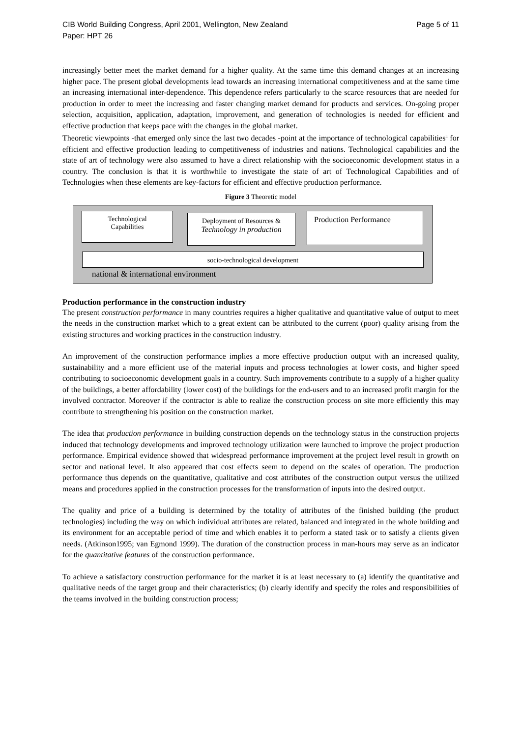CIB World Building Congress, April 2001, Wellington, New Zealand
Paper: HPT 26 Page 5 of 11
increasingly better meet the market demand for a higher quality. At the same time this demand changes at an increasing higher pace. The present global developments lead towards an increasing international competitiveness and at the same time an increasing international inter-dependence. This dependence refers particularly to the scarce resources that are needed for production in order to meet the increasing and faster changing market demand for products and services. On-going proper selection, acquisition, application, adaptation, improvement, and generation of technologies is needed for efficient and effective production that keeps pace with the changes in the global market.
Theoretic viewpoints -that emerged only since the last two decades -point at the importance of technological capabilities<sup>ii</sup> for efficient and effective production leading to competitiveness of industries and nations. Technological capabilities and the state of art of technology were also assumed to have a direct relationship with the socioeconomic development status in a country. The conclusion is that it is worthwhile to investigate the state of art of Technological Capabilities and of Technologies when these elements are key-factors for efficient and effective production performance.
Figure 3 Theoretic model
Technological
Capabilities
Deployment of Resources &
Technology in production
Production Performance
socio-technological development
national & international environment
Production performance in the construction industry
The present construction performance in many countries requires a higher qualitative and quantitative value of output to meet the needs in the construction market which to a great extent can be attributed to the current (poor) quality arising from the existing structures and working practices in the construction industry.
An improvement of the construction performance implies a more effective production output with an increased quality, sustainability and a more efficient use of the material inputs and process technologies at lower costs, and higher speed contributing to socioeconomic development goals in a country. Such improvements contribute to a supply of a higher quality of the buildings, a better affordability (lower cost) of the buildings for the end-users and to an increased profit margin for the involved contractor. Moreover if the contractor is able to realize the construction process on site more efficiently this may contribute to strengthening his position on the construction market.
The idea that production performance in building construction depends on the technology status in the construction projects induced that technology developments and improved technology utilization were launched to improve the project production performance. Empirical evidence showed that widespread performance improvement at the project level result in growth on sector and national level. It also appeared that cost effects seem to depend on the scales of operation. The production performance thus depends on the quantitative, qualitative and cost attributes of the construction output versus the utilized means and procedures applied in the construction processes for the transformation of inputs into the desired output.
The quality and price of a building is determined by the totality of attributes of the finished building (the product technologies) including the way on which individual attributes are related, balanced and integrated in the whole building and its environment for an acceptable period of time and which enables it to perform a stated task or to satisfy a clients given needs. (Atkinson1995; van Egmond 1999). The duration of the construction process in man-hours may serve as an indicator for the quantitative features of the construction performance.
To achieve a satisfactory construction performance for the market it is at least necessary to (a) identify the quantitative and qualitative needs of the target group and their characteristics; (b) clearly identify and specify the roles and responsibilities of the teams involved in the building construction process;